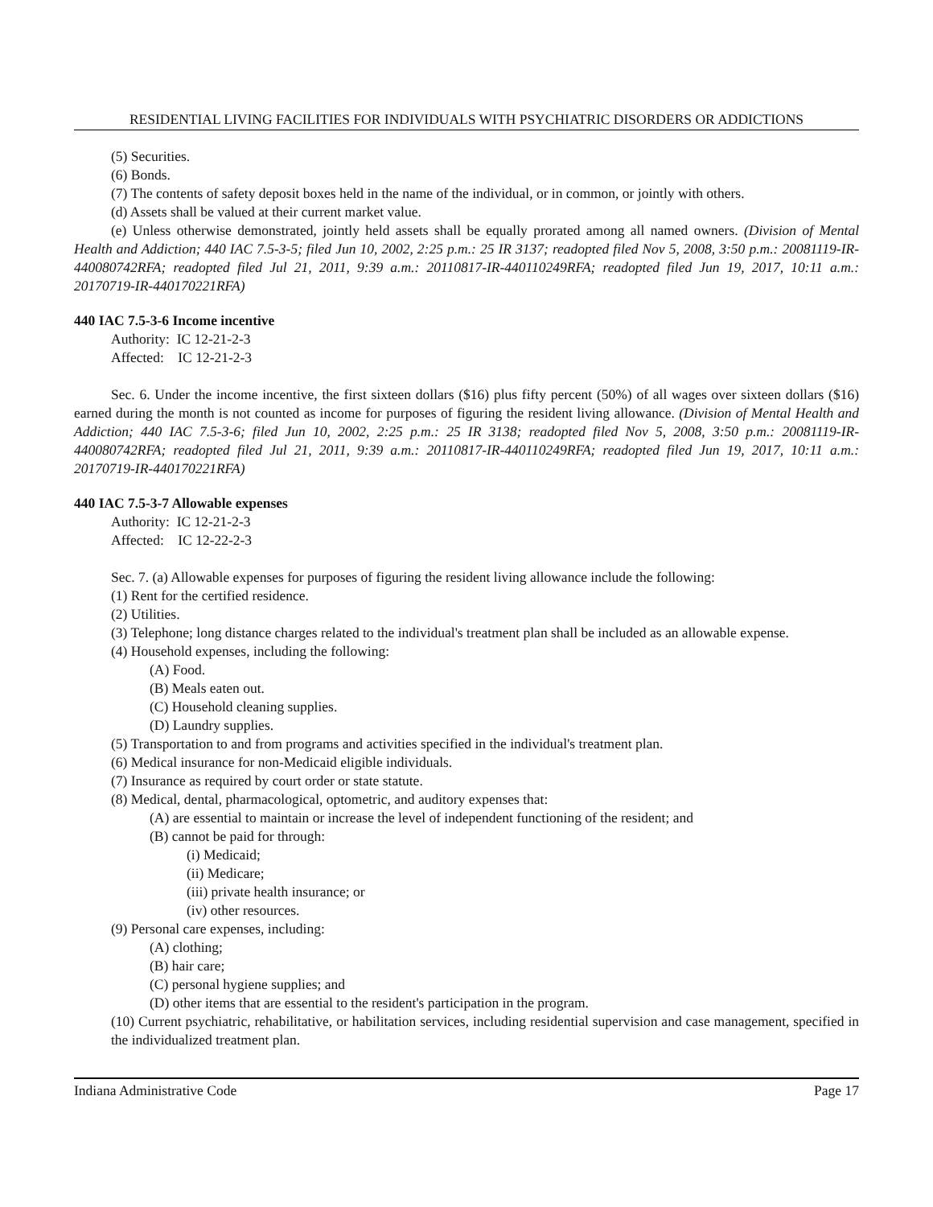RESIDENTIAL LIVING FACILITIES FOR INDIVIDUALS WITH PSYCHIATRIC DISORDERS OR ADDICTIONS
(5) Securities.
(6) Bonds.
(7) The contents of safety deposit boxes held in the name of the individual, or in common, or jointly with others.
(d) Assets shall be valued at their current market value.
(e) Unless otherwise demonstrated, jointly held assets shall be equally prorated among all named owners. (Division of Mental Health and Addiction; 440 IAC 7.5-3-5; filed Jun 10, 2002, 2:25 p.m.: 25 IR 3137; readopted filed Nov 5, 2008, 3:50 p.m.: 20081119-IR-440080742RFA; readopted filed Jul 21, 2011, 9:39 a.m.: 20110817-IR-440110249RFA; readopted filed Jun 19, 2017, 10:11 a.m.: 20170719-IR-440170221RFA)
440 IAC 7.5-3-6 Income incentive
Authority: IC 12-21-2-3
Affected: IC 12-21-2-3
Sec. 6. Under the income incentive, the first sixteen dollars ($16) plus fifty percent (50%) of all wages over sixteen dollars ($16) earned during the month is not counted as income for purposes of figuring the resident living allowance. (Division of Mental Health and Addiction; 440 IAC 7.5-3-6; filed Jun 10, 2002, 2:25 p.m.: 25 IR 3138; readopted filed Nov 5, 2008, 3:50 p.m.: 20081119-IR-440080742RFA; readopted filed Jul 21, 2011, 9:39 a.m.: 20110817-IR-440110249RFA; readopted filed Jun 19, 2017, 10:11 a.m.: 20170719-IR-440170221RFA)
440 IAC 7.5-3-7 Allowable expenses
Authority: IC 12-21-2-3
Affected: IC 12-22-2-3
Sec. 7. (a) Allowable expenses for purposes of figuring the resident living allowance include the following:
(1) Rent for the certified residence.
(2) Utilities.
(3) Telephone; long distance charges related to the individual's treatment plan shall be included as an allowable expense.
(4) Household expenses, including the following:
(A) Food.
(B) Meals eaten out.
(C) Household cleaning supplies.
(D) Laundry supplies.
(5) Transportation to and from programs and activities specified in the individual's treatment plan.
(6) Medical insurance for non-Medicaid eligible individuals.
(7) Insurance as required by court order or state statute.
(8) Medical, dental, pharmacological, optometric, and auditory expenses that:
(A) are essential to maintain or increase the level of independent functioning of the resident; and
(B) cannot be paid for through:
(i) Medicaid;
(ii) Medicare;
(iii) private health insurance; or
(iv) other resources.
(9) Personal care expenses, including:
(A) clothing;
(B) hair care;
(C) personal hygiene supplies; and
(D) other items that are essential to the resident's participation in the program.
(10) Current psychiatric, rehabilitative, or habilitation services, including residential supervision and case management, specified in the individualized treatment plan.
Indiana Administrative Code Page 17